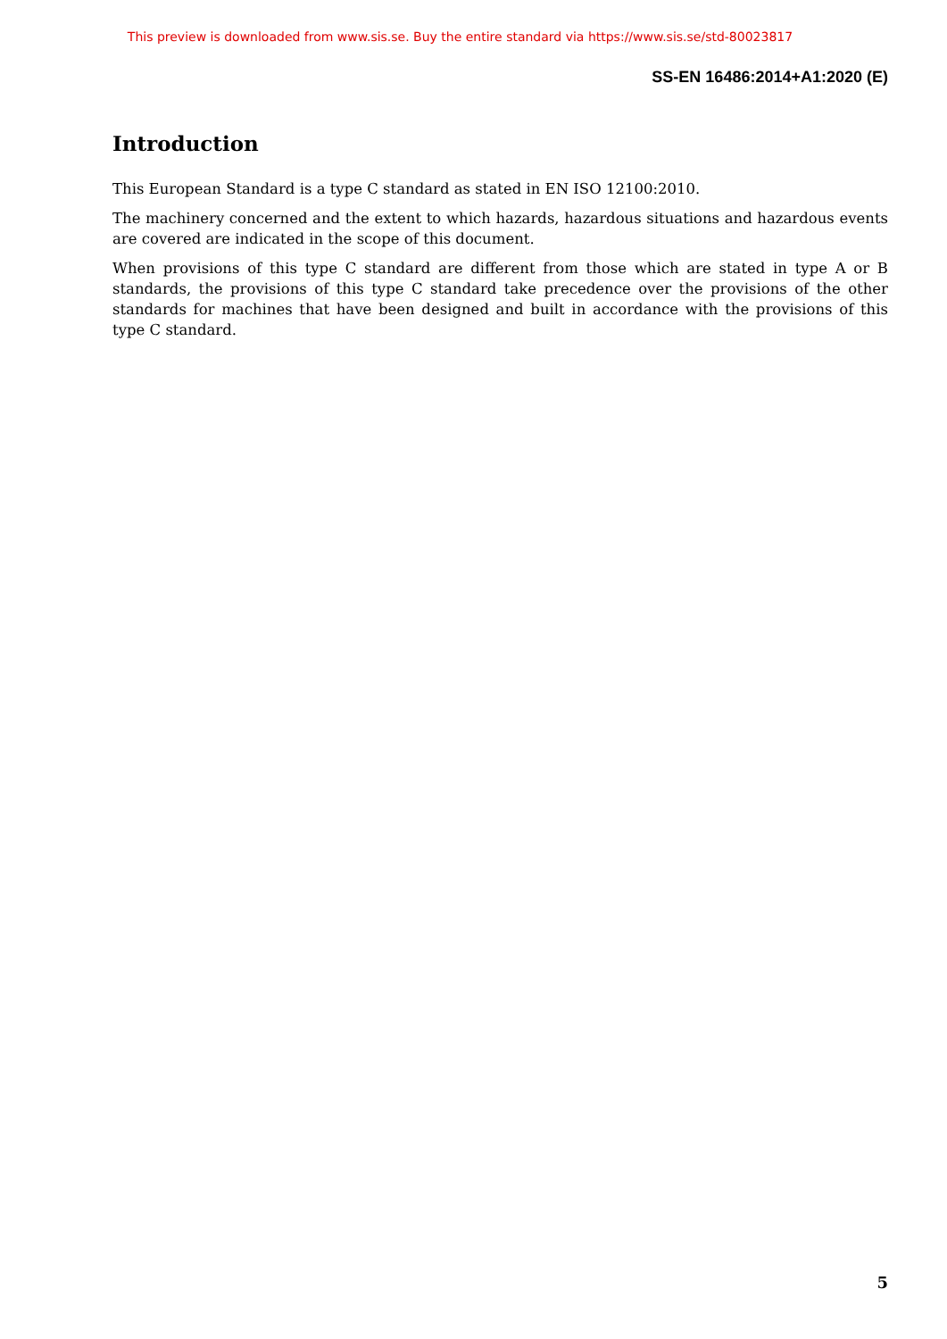This preview is downloaded from www.sis.se. Buy the entire standard via https://www.sis.se/std-80023817
SS-EN 16486:2014+A1:2020 (E)
Introduction
This European Standard is a type C standard as stated in EN ISO 12100:2010.
The machinery concerned and the extent to which hazards, hazardous situations and hazardous events are covered are indicated in the scope of this document.
When provisions of this type C standard are different from those which are stated in type A or B standards, the provisions of this type C standard take precedence over the provisions of the other standards for machines that have been designed and built in accordance with the provisions of this type C standard.
5